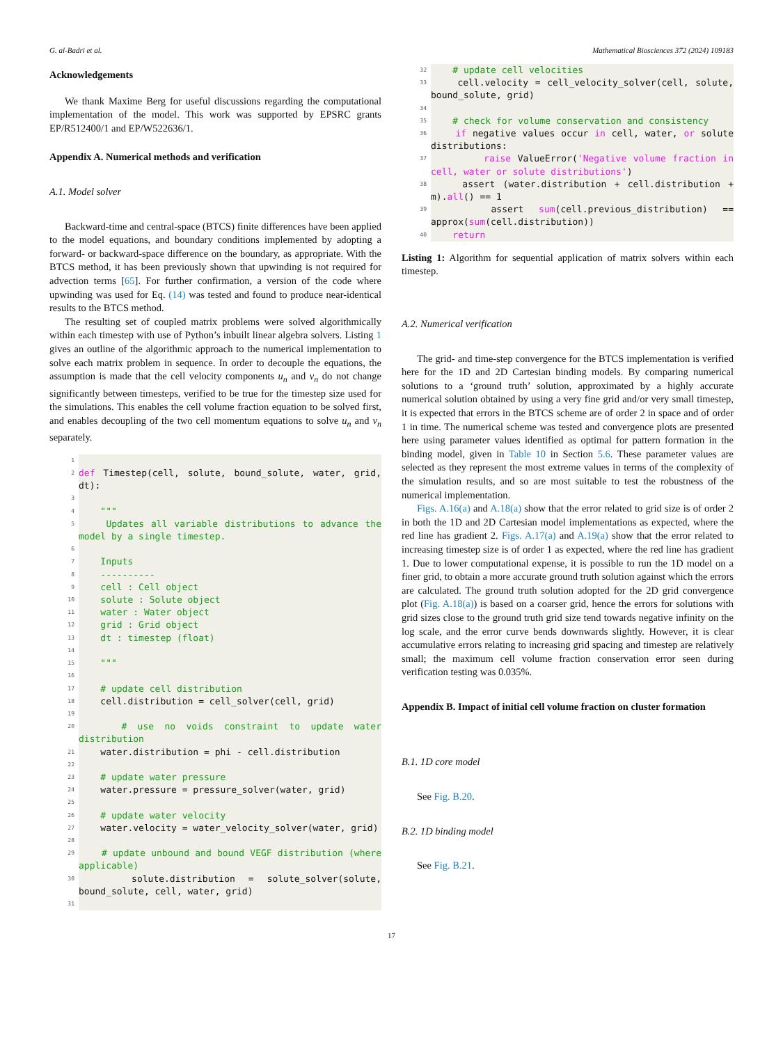G. al-Badri et al. Mathematical Biosciences 372 (2024) 109183
Acknowledgements
We thank Maxime Berg for useful discussions regarding the computational implementation of the model. This work was supported by EPSRC grants EP/R512400/1 and EP/W522636/1.
Appendix A. Numerical methods and verification
A.1. Model solver
Backward-time and central-space (BTCS) finite differences have been applied to the model equations, and boundary conditions implemented by adopting a forward- or backward-space difference on the boundary, as appropriate. With the BTCS method, it has been previously shown that upwinding is not required for advection terms [65]. For further confirmation, a version of the code where upwinding was used for Eq. (14) was tested and found to produce near-identical results to the BTCS method.
The resulting set of coupled matrix problems were solved algorithmically within each timestep with use of Python’s inbuilt linear algebra solvers. Listing 1 gives an outline of the algorithmic approach to the numerical implementation to solve each matrix problem in sequence. In order to decouple the equations, the assumption is made that the cell velocity components u<sub>n</sub> and v<sub>n</sub> do not change significantly between timesteps, verified to be true for the timestep size used for the simulations. This enables the cell volume fraction equation to be solved first, and enables decoupling of the two cell momentum equations to solve u<sub>n</sub> and v<sub>n</sub> separately.
| 1 | |
| 2 | def Timestep(cell, solute, bound_solute, water, grid, dt): |
| 3 | |
| 4 | """ |
| 5 | Updates all variable distributions to advance the model by a single timestep. |
| 6 | |
| 7 | Inputs |
| 8 | ---------- |
| 9 | cell : Cell object |
| 10 | solute : Solute object |
| 11 | water : Water object |
| 12 | grid : Grid object |
| 13 | dt : timestep (float) |
| 14 | |
| 15 | """ |
| 16 | |
| 17 | # update cell distribution |
| 18 | cell.distribution = cell_solver(cell, grid) |
| 19 | |
| 20 | # use no voids constraint to update water distribution |
| 21 | water.distribution = phi - cell.distribution |
| 22 | |
| 23 | # update water pressure |
| 24 | water.pressure = pressure_solver(water, grid) |
| 25 | |
| 26 | # update water velocity |
| 27 | water.velocity = water_velocity_solver(water, grid) |
| 28 | |
| 29 | # update unbound and bound VEGF distribution (where applicable) |
| 30 | solute.distribution = solute_solver(solute, bound_solute, cell, water, grid) |
| 31 | |
| 32 | # update cell velocities |
| 33 | cell.velocity = cell_velocity_solver(cell, solute, bound_solute, grid) |
| 34 | |
| 35 | # check for volume conservation and consistency |
| 36 | if negative values occur in cell, water, or solute distributions: |
| 37 | raise ValueError( 'Negative volume fraction in cell, water or solute distributions' ) |
| 38 | assert (water.distribution + cell.distribution + m). all () == 1 |
| 39 | assert sum (cell.previous_distribution) == approx( sum (cell.distribution)) |
| 40 | return |
Listing 1: Algorithm for sequential application of matrix solvers within each timestep.
A.2. Numerical verification
The grid- and time-step convergence for the BTCS implementation is verified here for the 1D and 2D Cartesian binding models. By comparing numerical solutions to a ‘ground truth’ solution, approximated by a highly accurate numerical solution obtained by using a very fine grid and/or very small timestep, it is expected that errors in the BTCS scheme are of order 2 in space and of order 1 in time. The numerical scheme was tested and convergence plots are presented here using parameter values identified as optimal for pattern formation in the binding model, given in Table 10 in Section 5.6. These parameter values are selected as they represent the most extreme values in terms of the complexity of the simulation results, and so are most suitable to test the robustness of the numerical implementation.
Figs. A.16(a) and A.18(a) show that the error related to grid size is of order 2 in both the 1D and 2D Cartesian model implementations as expected, where the red line has gradient 2. Figs. A.17(a) and A.19(a) show that the error related to increasing timestep size is of order 1 as expected, where the red line has gradient 1. Due to lower computational expense, it is possible to run the 1D model on a finer grid, to obtain a more accurate ground truth solution against which the errors are calculated. The ground truth solution adopted for the 2D grid convergence plot (Fig. A.18(a)) is based on a coarser grid, hence the errors for solutions with grid sizes close to the ground truth grid size tend towards negative infinity on the log scale, and the error curve bends downwards slightly. However, it is clear accumulative errors relating to increasing grid spacing and timestep are relatively small; the maximum cell volume fraction conservation error seen during verification testing was 0.035%.
Appendix B. Impact of initial cell volume fraction on cluster formation
B.1. 1D core model
See Fig. B.20.
B.2. 1D binding model
See Fig. B.21.
17